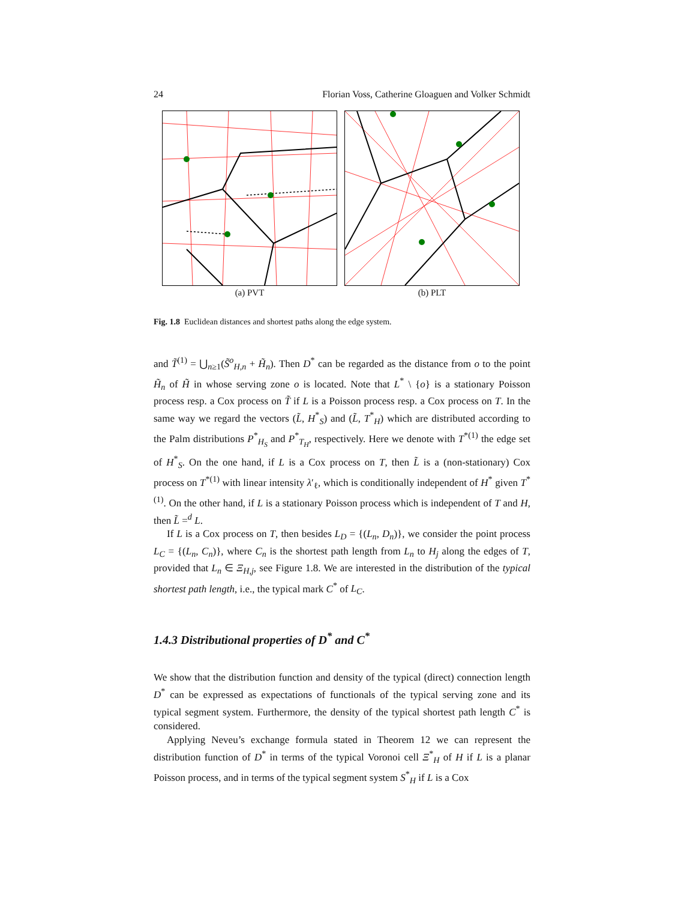24 Florian Voss, Catherine Gloaguen and Volker Schmidt
(a) PVT (b) PLT
Fig. 1.8 Euclidean distances and shortest paths along the edge system.
and T̃<sup>(1)</sup> = ⋃<sub>n≥1</sub>(S̃<sup>o</sup><sub>H,n</sub> + H̃<sub>n</sub>). Then D<sup>*</sup> can be regarded as the distance from o to the point H̃<sub>n</sub> of H̃ in whose serving zone o is located. Note that L<sup>*</sup> \ {o} is a stationary Poisson process resp. a Cox process on T̃ if L is a Poisson process resp. a Cox process on T. In the same way we regard the vectors (L̃, H<sup>*</sup><sub>S</sub>) and (L̃, T<sup>*</sup><sub>H</sub>) which are distributed according to the Palm distributions P<sup>*</sup><sub>H<sub>S</sub></sub> and P<sup>*</sup><sub>T<sub>H</sub></sub>, respectively. Here we denote with T<sup>*(1)</sup> the edge set of H<sup>*</sup><sub>S</sub>. On the one hand, if L is a Cox process on T, then L̃ is a (non-stationary) Cox process on T<sup>*(1)</sup> with linear intensity λ′<sub>ℓ</sub>, which is conditionally independent of H<sup>*</sup> given T<sup>*(1)</sup>. On the other hand, if L is a stationary Poisson process which is independent of T and H, then L̃ =<sup>d</sup> L.
If L is a Cox process on T, then besides L<sub>D</sub> = {(L<sub>n</sub>, D<sub>n</sub>)}, we consider the point process L<sub>C</sub> = {(L<sub>n</sub>, C<sub>n</sub>)}, where C<sub>n</sub> is the shortest path length from L<sub>n</sub> to H<sub>j</sub> along the edges of T, provided that L<sub>n</sub> ∈ Ξ<sub>H,j</sub>, see Figure 1.8. We are interested in the distribution of the typical shortest path length, i.e., the typical mark C<sup>*</sup> of L<sub>C</sub>.
1.4.3 Distributional properties of D<sup>*</sup> and C<sup>*</sup>
We show that the distribution function and density of the typical (direct) connection length D<sup>*</sup> can be expressed as expectations of functionals of the typical serving zone and its typical segment system. Furthermore, the density of the typical shortest path length C<sup>*</sup> is considered.
Applying Neveu’s exchange formula stated in Theorem 12 we can represent the distribution function of D<sup>*</sup> in terms of the typical Voronoi cell Ξ<sup>*</sup><sub>H</sub> of H if L is a planar Poisson process, and in terms of the typical segment system S<sup>*</sup><sub>H</sub> if L is a Cox